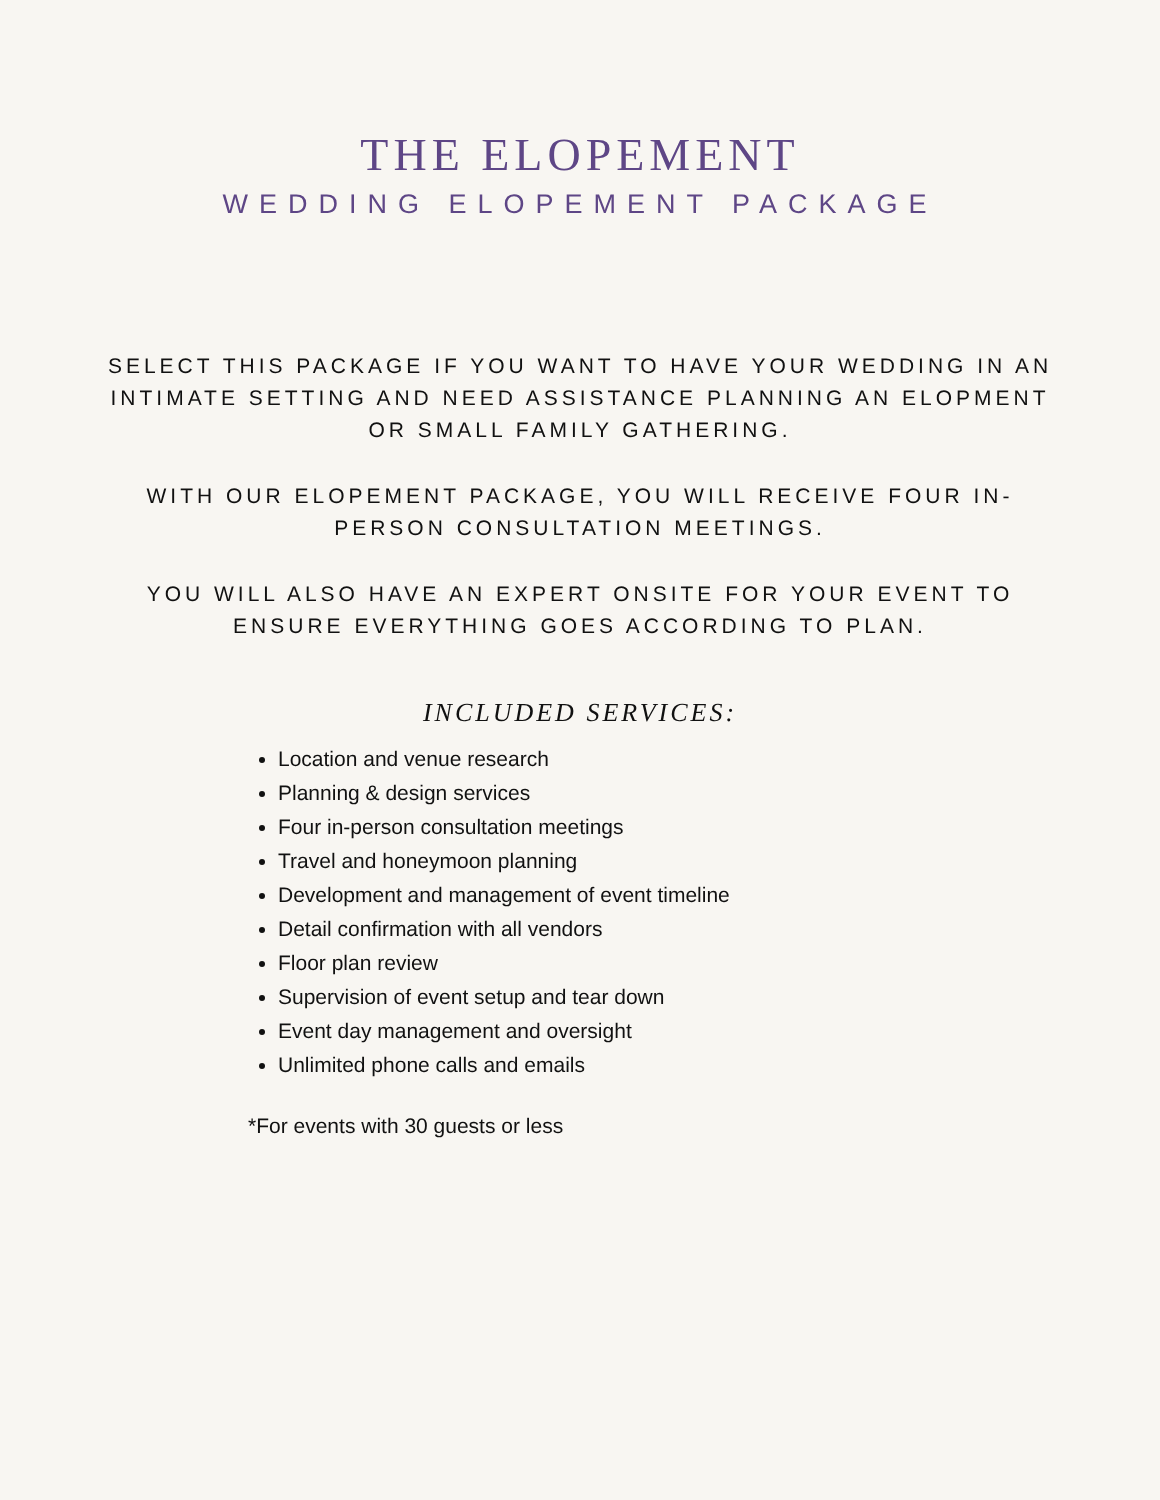THE ELOPEMENT
WEDDING ELOPEMENT PACKAGE
SELECT THIS PACKAGE IF YOU WANT TO HAVE YOUR WEDDING IN AN INTIMATE SETTING AND NEED ASSISTANCE PLANNING AN ELOPMENT OR SMALL FAMILY GATHERING.
WITH OUR ELOPEMENT PACKAGE, YOU WILL RECEIVE FOUR IN-PERSON CONSULTATION MEETINGS.
YOU WILL ALSO HAVE AN EXPERT ONSITE FOR YOUR EVENT TO ENSURE EVERYTHING GOES ACCORDING TO PLAN.
INCLUDED SERVICES:
Location and venue research
Planning & design services
Four in-person consultation meetings
Travel and honeymoon planning
Development and management of event timeline
Detail confirmation with all vendors
Floor plan review
Supervision of event setup and tear down
Event day management and oversight
Unlimited phone calls and emails
*For events with 30 guests or less